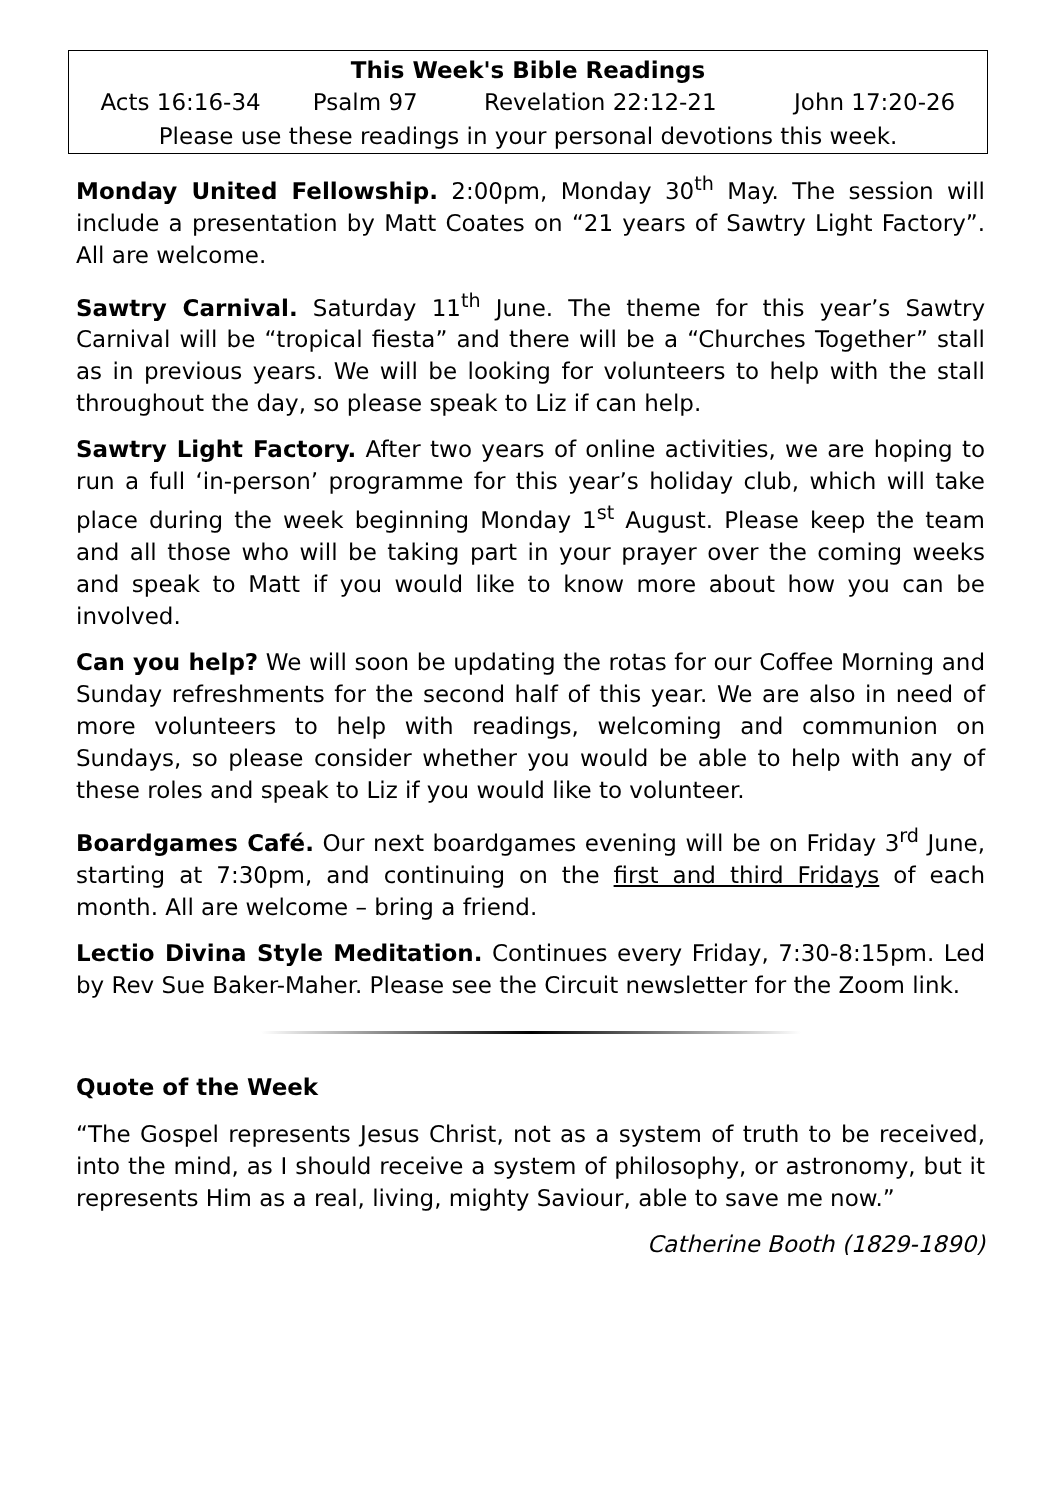| This Week's Bible Readings | | | |
| --- | --- | --- | --- |
| Acts 16:16-34 | Psalm 97 | Revelation 22:12-21 | John 17:20-26 |
| Please use these readings in your personal devotions this week. | | | |
Monday United Fellowship. 2:00pm, Monday 30<sup>th</sup> May. The session will include a presentation by Matt Coates on “21 years of Sawtry Light Factory”. All are welcome.
Sawtry Carnival. Saturday 11<sup>th</sup> June. The theme for this year’s Sawtry Carnival will be “tropical fiesta” and there will be a “Churches Together” stall as in previous years. We will be looking for volunteers to help with the stall throughout the day, so please speak to Liz if can help.
Sawtry Light Factory. After two years of online activities, we are hoping to run a full ‘in-person’ programme for this year’s holiday club, which will take place during the week beginning Monday 1<sup>st</sup> August. Please keep the team and all those who will be taking part in your prayer over the coming weeks and speak to Matt if you would like to know more about how you can be involved.
Can you help? We will soon be updating the rotas for our Coffee Morning and Sunday refreshments for the second half of this year. We are also in need of more volunteers to help with readings, welcoming and communion on Sundays, so please consider whether you would be able to help with any of these roles and speak to Liz if you would like to volunteer.
Boardgames Café. Our next boardgames evening will be on Friday 3<sup>rd</sup> June, starting at 7:30pm, and continuing on the first and third Fridays of each month. All are welcome – bring a friend.
Lectio Divina Style Meditation. Continues every Friday, 7:30-8:15pm. Led by Rev Sue Baker-Maher. Please see the Circuit newsletter for the Zoom link.
Quote of the Week
“The Gospel represents Jesus Christ, not as a system of truth to be received, into the mind, as I should receive a system of philosophy, or astronomy, but it represents Him as a real, living, mighty Saviour, able to save me now.”
Catherine Booth (1829-1890)